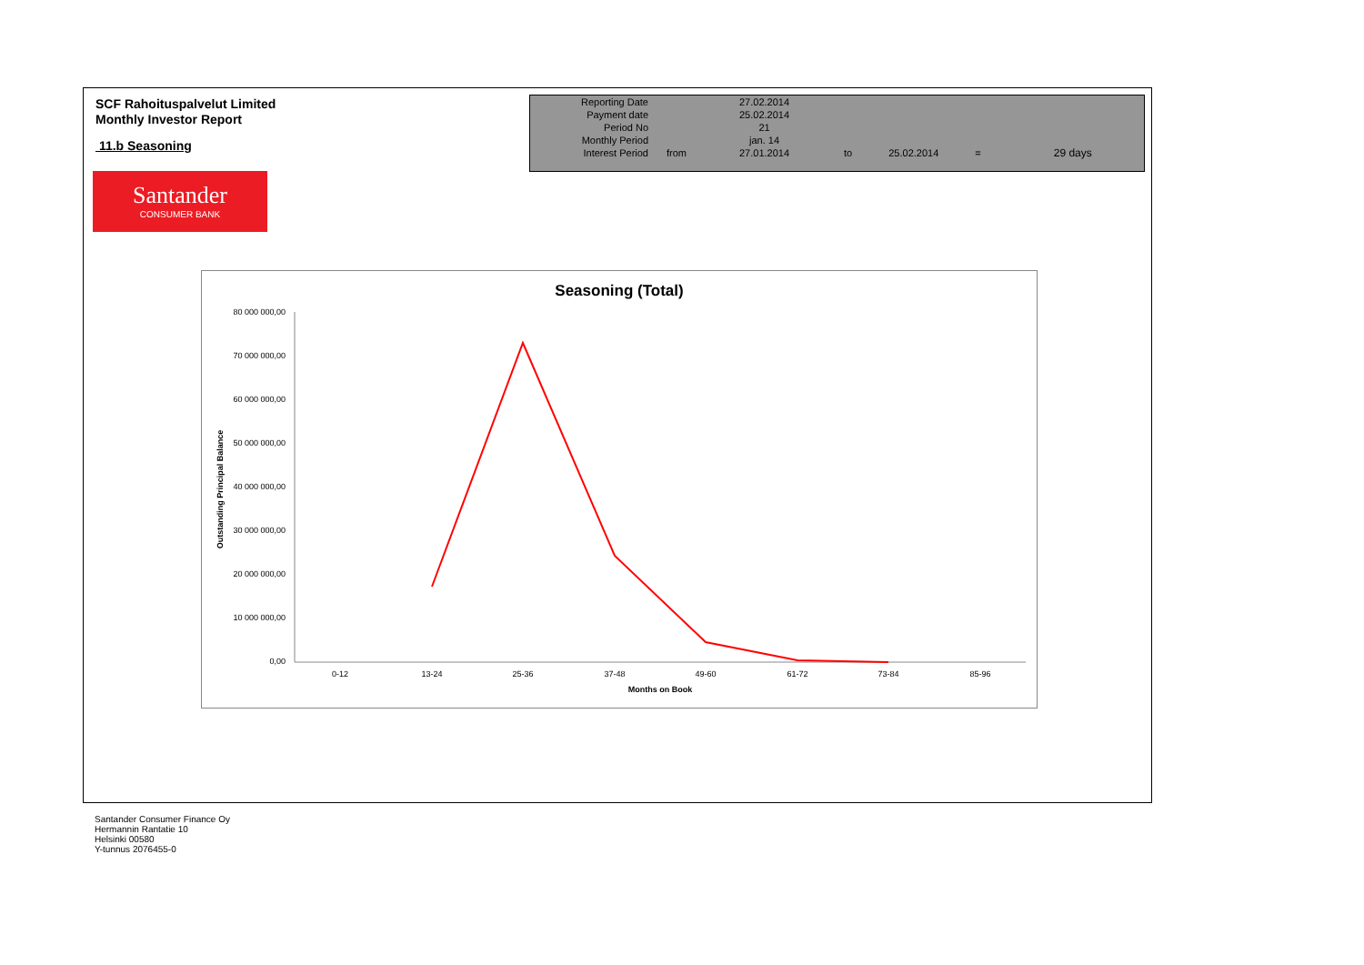SCF Rahoituspalvelut Limited
Monthly Investor Report
11.b Seasoning
Santander
CONSUMER BANK
| Reporting Date | | 27.02.2014 | | | | |
| Payment date Period No | | 25.02.2014 21 | | | | |
| Monthly Period | | jan. 14 | | | | |
| Interest Period | from | 27.01.2014 | to | 25.02.2014 | = | 29 days |
Seasoning (Total)
80 000 000,00
70 000 000,00
60 000 000,00
50 000 000,00
40 000 000,00
30 000 000,00
20 000 000,00
10 000 000,00
0,00
0-12
13-24
25-36
37-48
49-60
61-72
73-84
85-96
Months on Book
Outstanding Principal Balance
Santander Consumer Finance Oy
Hermannin Rantatie 10
Helsinki 00580
Y-tunnus 2076455-0